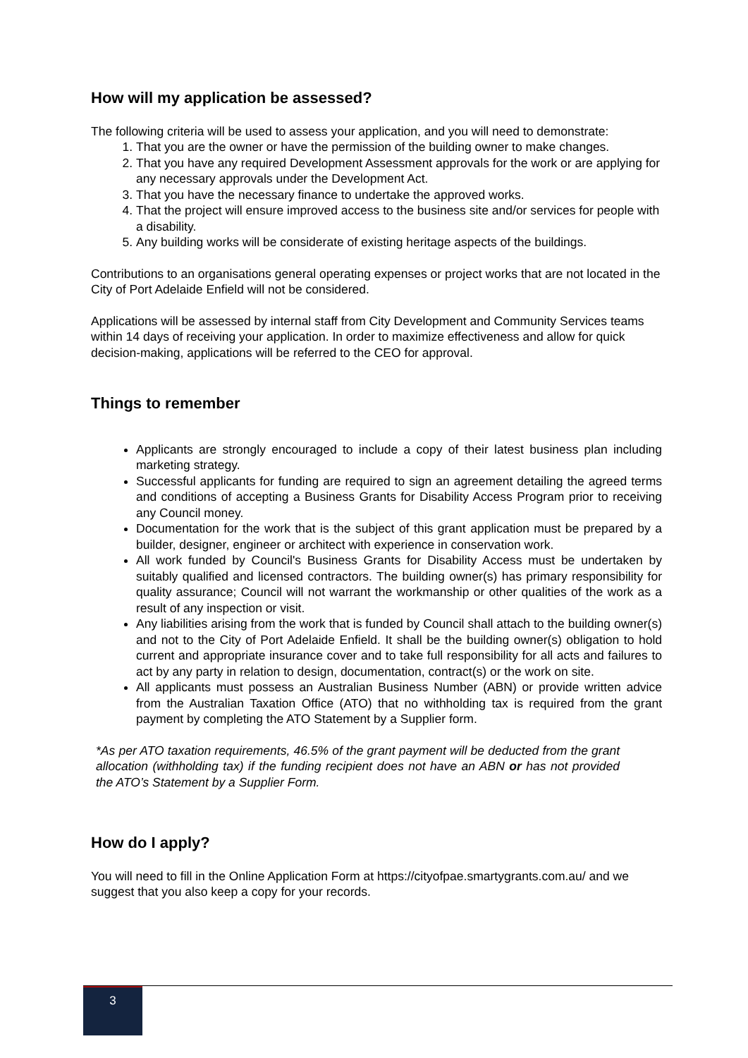How will my application be assessed?
The following criteria will be used to assess your application, and you will need to demonstrate:
1. That you are the owner or have the permission of the building owner to make changes.
2. That you have any required Development Assessment approvals for the work or are applying for any necessary approvals under the Development Act.
3. That you have the necessary finance to undertake the approved works.
4. That the project will ensure improved access to the business site and/or services for people with a disability.
5. Any building works will be considerate of existing heritage aspects of the buildings.
Contributions to an organisations general operating expenses or project works that are not located in the City of Port Adelaide Enfield will not be considered.
Applications will be assessed by internal staff from City Development and Community Services teams within 14 days of receiving your application. In order to maximize effectiveness and allow for quick decision-making, applications will be referred to the CEO for approval.
Things to remember
Applicants are strongly encouraged to include a copy of their latest business plan including marketing strategy.
Successful applicants for funding are required to sign an agreement detailing the agreed terms and conditions of accepting a Business Grants for Disability Access Program prior to receiving any Council money.
Documentation for the work that is the subject of this grant application must be prepared by a builder, designer, engineer or architect with experience in conservation work.
All work funded by Council's Business Grants for Disability Access must be undertaken by suitably qualified and licensed contractors. The building owner(s) has primary responsibility for quality assurance; Council will not warrant the workmanship or other qualities of the work as a result of any inspection or visit.
Any liabilities arising from the work that is funded by Council shall attach to the building owner(s) and not to the City of Port Adelaide Enfield. It shall be the building owner(s) obligation to hold current and appropriate insurance cover and to take full responsibility for all acts and failures to act by any party in relation to design, documentation, contract(s) or the work on site.
All applicants must possess an Australian Business Number (ABN) or provide written advice from the Australian Taxation Office (ATO) that no withholding tax is required from the grant payment by completing the ATO Statement by a Supplier form.
*As per ATO taxation requirements, 46.5% of the grant payment will be deducted from the grant allocation (withholding tax) if the funding recipient does not have an ABN or has not provided the ATO’s Statement by a Supplier Form.
How do I apply?
You will need to fill in the Online Application Form at https://cityofpae.smartygrants.com.au/ and we suggest that you also keep a copy for your records.
3